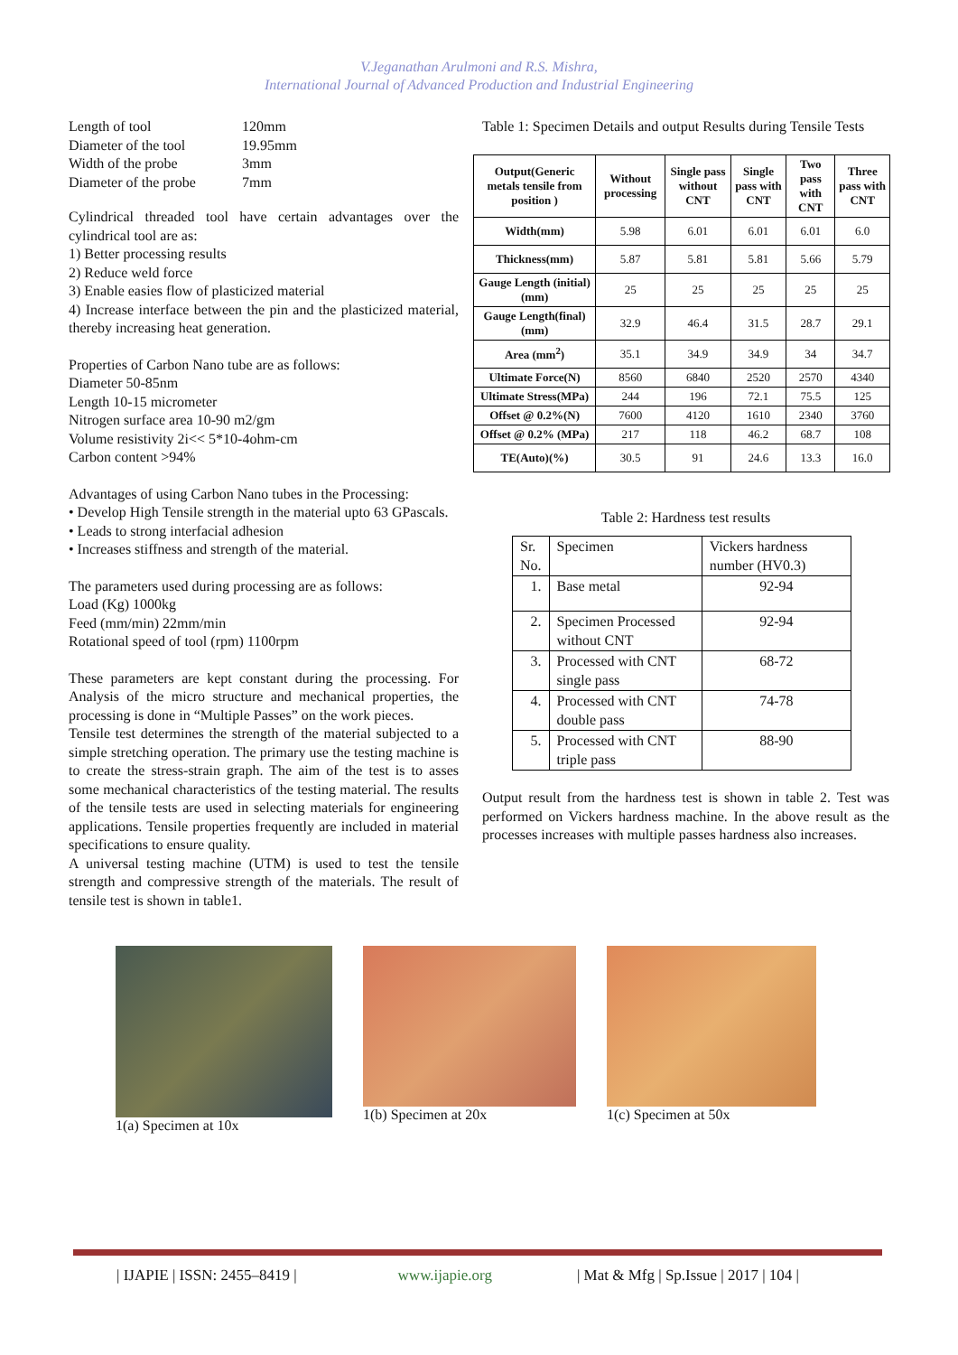V.Jeganathan Arulmoni and R.S. Mishra,
International Journal of Advanced Production and Industrial Engineering
Length of tool 120mm Diameter of the tool 19.95mm Width of the probe 3mm Diameter of the probe 7mm
Cylindrical threaded tool have certain advantages over the cylindrical tool are as:
1) Better processing results
2) Reduce weld force
3) Enable easies flow of plasticized material
4) Increase interface between the pin and the plasticized material, thereby increasing heat generation.
Properties of Carbon Nano tube are as follows:
Diameter 50-85nm
Length 10-15 micrometer
Nitrogen surface area 10-90 m2/gm
Volume resistivity 2i<< 5*10-4ohm-cm
Carbon content >94%
Advantages of using Carbon Nano tubes in the Processing:
• Develop High Tensile strength in the material upto 63 GPascals.
• Leads to strong interfacial adhesion
• Increases stiffness and strength of the material.
The parameters used during processing are as follows:
Load (Kg) 1000kg
Feed (mm/min) 22mm/min
Rotational speed of tool (rpm) 1100rpm
These parameters are kept constant during the processing. For Analysis of the micro structure and mechanical properties, the processing is done in “Multiple Passes” on the work pieces.
Tensile test determines the strength of the material subjected to a simple stretching operation. The primary use the testing machine is to create the stress-strain graph. The aim of the test is to asses some mechanical characteristics of the testing material. The results of the tensile tests are used in selecting materials for engineering applications. Tensile properties frequently are included in material specifications to ensure quality.
A universal testing machine (UTM) is used to test the tensile strength and compressive strength of the materials. The result of tensile test is shown in table1.
Table 1: Specimen Details and output Results during Tensile Tests
| Output(Generic metals tensile from position ) | Without processing | Single pass without CNT | Single pass with CNT | Two pass with CNT | Three pass with CNT |
| --- | --- | --- | --- | --- | --- |
| Width(mm) | 5.98 | 6.01 | 6.01 | 6.01 | 6.0 |
| Thickness(mm) | 5.87 | 5.81 | 5.81 | 5.66 | 5.79 |
| Gauge Length (initial)(mm) | 25 | 25 | 25 | 25 | 25 |
| Gauge Length(final) (mm) | 32.9 | 46.4 | 31.5 | 28.7 | 29.1 |
| Area (mm<sup>2</sup>) | 35.1 | 34.9 | 34.9 | 34 | 34.7 |
| Ultimate Force(N) | 8560 | 6840 | 2520 | 2570 | 4340 |
| Ultimate Stress(MPa) | 244 | 196 | 72.1 | 75.5 | 125 |
| Offset @ 0.2%(N) | 7600 | 4120 | 1610 | 2340 | 3760 |
| Offset @ 0.2% (MPa) | 217 | 118 | 46.2 | 68.7 | 108 |
| TE(Auto)(%) | 30.5 | 91 | 24.6 | 13.3 | 16.0 |
Table 2: Hardness test results
| Sr. No. | Specimen | Vickers hardness number (HV0.3) |
| 1. | Base metal | 92-94 |
| 2. | Specimen Processed without CNT | 92-94 |
| 3. | Processed with CNT single pass | 68-72 |
| 4. | Processed with CNT double pass | 74-78 |
| 5. | Processed with CNT triple pass | 88-90 |
Output result from the hardness test is shown in table 2. Test was performed on Vickers hardness machine. In the above result as the processes increases with multiple passes hardness also increases.
1(a) Specimen at 10x 1(b) Specimen at 20x 1(c) Specimen at 50x
| IJAPIE | ISSN: 2455–8419 | www.ijapie.org | Mat & Mfg | Sp.Issue | 2017 | 104 |